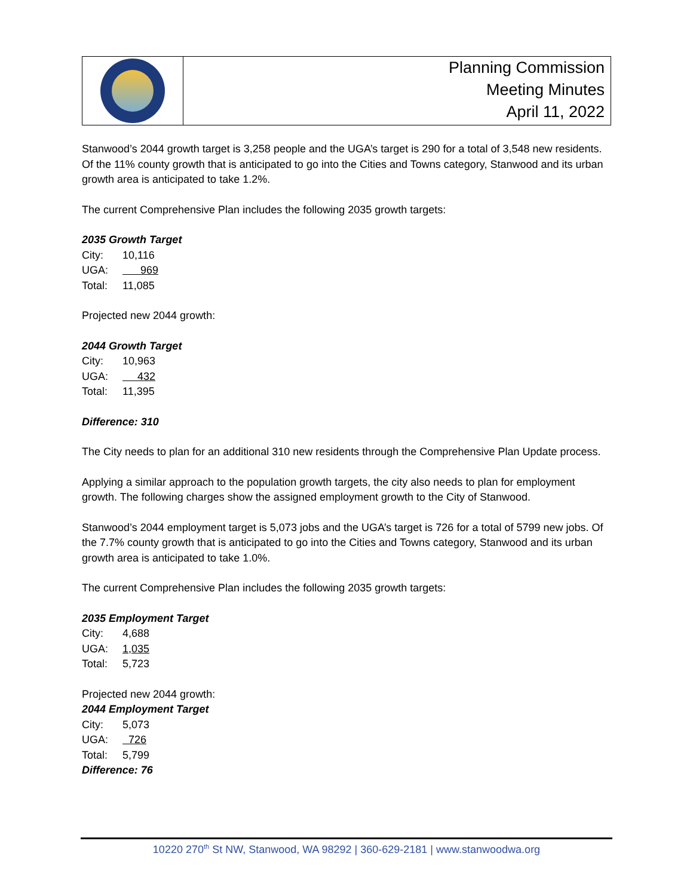Planning Commission
Meeting Minutes
April 11, 2022
Stanwood’s 2044 growth target is 3,258 people and the UGA’s target is 290 for a total of 3,548 new residents. Of the 11% county growth that is anticipated to go into the Cities and Towns category, Stanwood and its urban growth area is anticipated to take 1.2%.
The current Comprehensive Plan includes the following 2035 growth targets:
2035 Growth Target
| City: | 10,116 |
| UGA: | 969 |
| Total: | 11,085 |
Projected new 2044 growth:
2044 Growth Target
| City: | 10,963 |
| UGA: | 432 |
| Total: | 11,395 |
Difference: 310
The City needs to plan for an additional 310 new residents through the Comprehensive Plan Update process.
Applying a similar approach to the population growth targets, the city also needs to plan for employment growth. The following charges show the assigned employment growth to the City of Stanwood.
Stanwood’s 2044 employment target is 5,073 jobs and the UGA’s target is 726 for a total of 5799 new jobs. Of the 7.7% county growth that is anticipated to go into the Cities and Towns category, Stanwood and its urban growth area is anticipated to take 1.0%.
The current Comprehensive Plan includes the following 2035 growth targets:
2035 Employment Target
| City: | 4,688 |
| UGA: | 1,035 |
| Total: | 5,723 |
Projected new 2044 growth:
2044 Employment Target
| City: | 5,073 |
| UGA: | 726 |
| Total: | 5,799 |
Difference: 76
10220 270<sup>th</sup> St NW, Stanwood, WA 98292 | 360-629-2181 | www.stanwoodwa.org